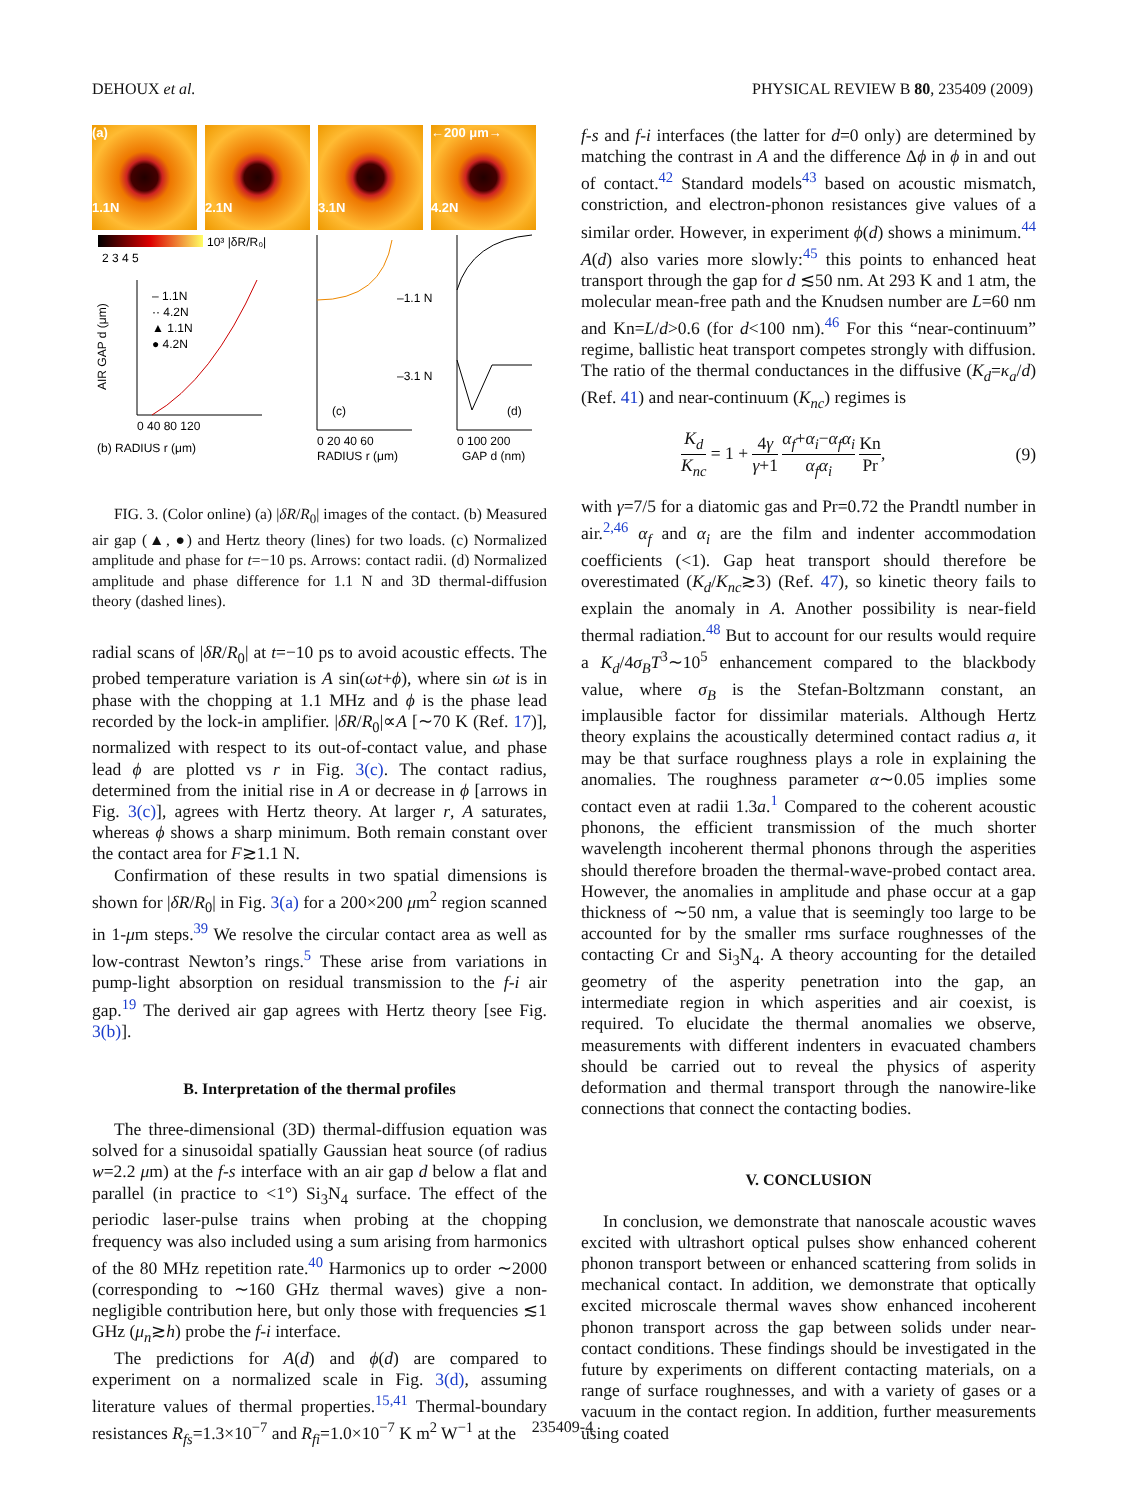DEHOUX et al. PHYSICAL REVIEW B 80, 235409 (2009)
(a)
1.1N
2.1N
3.1N ←200 μm→
4.2N
10³ |δR/R₀|
2 3 4 5
– 1.1N
·· 4.2N
▲ 1.1N
● 4.2N
0 40 80 120
(b) RADIUS r (μm)
AIR GAP d (μm)
–1.1 N
–3.1 N
0 20 40 60
RADIUS r (μm)
(c)
0 100 200
GAP d (nm)
(d)
FIG. 3. (Color online) (a) |δR/R<sub>0</sub>| images of the contact. (b) Measured air gap (▲, ●) and Hertz theory (lines) for two loads. (c) Normalized amplitude and phase for t=−10 ps. Arrows: contact radii. (d) Normalized amplitude and phase difference for 1.1 N and 3D thermal-diffusion theory (dashed lines).
radial scans of |δR/R<sub>0</sub>| at t=−10 ps to avoid acoustic effects. The probed temperature variation is A sin(ωt+ϕ), where sin ωt is in phase with the chopping at 1.1 MHz and ϕ is the phase lead recorded by the lock-in amplifier. |δR/R<sub>0</sub>|∝A [∼70 K (Ref. 17)], normalized with respect to its out-of-contact value, and phase lead ϕ are plotted vs r in Fig. 3(c). The contact radius, determined from the initial rise in A or decrease in ϕ [arrows in Fig. 3(c)], agrees with Hertz theory. At larger r, A saturates, whereas ϕ shows a sharp minimum. Both remain constant over the contact area for F≳1.1 N.
Confirmation of these results in two spatial dimensions is shown for |δR/R<sub>0</sub>| in Fig. 3(a) for a 200×200 μm<sup>2</sup> region scanned in 1-μm steps.<sup>39</sup> We resolve the circular contact area as well as low-contrast Newton’s rings.<sup>5</sup> These arise from variations in pump-light absorption on residual transmission to the f-i air gap.<sup>19</sup> The derived air gap agrees with Hertz theory [see Fig. 3(b)].
B. Interpretation of the thermal profiles
The three-dimensional (3D) thermal-diffusion equation was solved for a sinusoidal spatially Gaussian heat source (of radius w=2.2 μm) at the f-s interface with an air gap d below a flat and parallel (in practice to <1°) Si<sub>3</sub>N<sub>4</sub> surface. The effect of the periodic laser-pulse trains when probing at the chopping frequency was also included using a sum arising from harmonics of the 80 MHz repetition rate.<sup>40</sup> Harmonics up to order ∼2000 (corresponding to ∼160 GHz thermal waves) give a non-negligible contribution here, but only those with frequencies ≲1 GHz (μ<sub>n</sub>≳h) probe the f-i interface.
The predictions for A(d) and ϕ(d) are compared to experiment on a normalized scale in Fig. 3(d), assuming literature values of thermal properties.<sup>15,41</sup> Thermal-boundary resistances R<sub>fs</sub>=1.3×10<sup>−7</sup> and R<sub>fi</sub>=1.0×10<sup>−7</sup> K m<sup>2</sup> W<sup>−1</sup> at the
f-s and f-i interfaces (the latter for d=0 only) are determined by matching the contrast in A and the difference Δϕ in ϕ in and out of contact.<sup>42</sup> Standard models<sup>43</sup> based on acoustic mismatch, constriction, and electron-phonon resistances give values of a similar order. However, in experiment ϕ(d) shows a minimum.<sup>44</sup> A(d) also varies more slowly:<sup>45</sup> this points to enhanced heat transport through the gap for d ≲50 nm. At 293 K and 1 atm, the molecular mean-free path and the Knudsen number are L=60 nm and Kn=L/d>0.6 (for d<100 nm).<sup>46</sup> For this “near-continuum” regime, ballistic heat transport competes strongly with diffusion. The ratio of the thermal conductances in the diffusive (K<sub>d</sub>=κ<sub>a</sub>/d) (Ref. 41) and near-continuum (K<sub>nc</sub>) regimes is
K<sub>d</sub> K<sub>nc</sub> = 1 + 4γ γ+1 α<sub>f</sub>+α<sub>i</sub>−α<sub>f</sub>α<sub>i</sub> α<sub>f</sub>α<sub>i</sub> Kn Pr, (9)
with γ=7/5 for a diatomic gas and Pr=0.72 the Prandtl number in air.<sup>2,46</sup> α<sub>f</sub> and α<sub>i</sub> are the film and indenter accommodation coefficients (<1). Gap heat transport should therefore be overestimated (K<sub>d</sub>/K<sub>nc</sub>≳3) (Ref. 47), so kinetic theory fails to explain the anomaly in A. Another possibility is near-field thermal radiation.<sup>48</sup> But to account for our results would require a K<sub>d</sub>/4σ<sub>B</sub>T<sup>3</sup>∼10<sup>5</sup> enhancement compared to the blackbody value, where σ<sub>B</sub> is the Stefan-Boltzmann constant, an implausible factor for dissimilar materials. Although Hertz theory explains the acoustically determined contact radius a, it may be that surface roughness plays a role in explaining the anomalies. The roughness parameter α∼0.05 implies some contact even at radii 1.3a.<sup>1</sup> Compared to the coherent acoustic phonons, the efficient transmission of the much shorter wavelength incoherent thermal phonons through the asperities should therefore broaden the thermal-wave-probed contact area. However, the anomalies in amplitude and phase occur at a gap thickness of ∼50 nm, a value that is seemingly too large to be accounted for by the smaller rms surface roughnesses of the contacting Cr and Si<sub>3</sub>N<sub>4</sub>. A theory accounting for the detailed geometry of the asperity penetration into the gap, an intermediate region in which asperities and air coexist, is required. To elucidate the thermal anomalies we observe, measurements with different indenters in evacuated chambers should be carried out to reveal the physics of asperity deformation and thermal transport through the nanowire-like connections that connect the contacting bodies.
V. CONCLUSION
In conclusion, we demonstrate that nanoscale acoustic waves excited with ultrashort optical pulses show enhanced coherent phonon transport between or enhanced scattering from solids in mechanical contact. In addition, we demonstrate that optically excited microscale thermal waves show enhanced incoherent phonon transport across the gap between solids under near-contact conditions. These findings should be investigated in the future by experiments on different contacting materials, on a range of surface roughnesses, and with a variety of gases or a vacuum in the contact region. In addition, further measurements using coated
235409-4